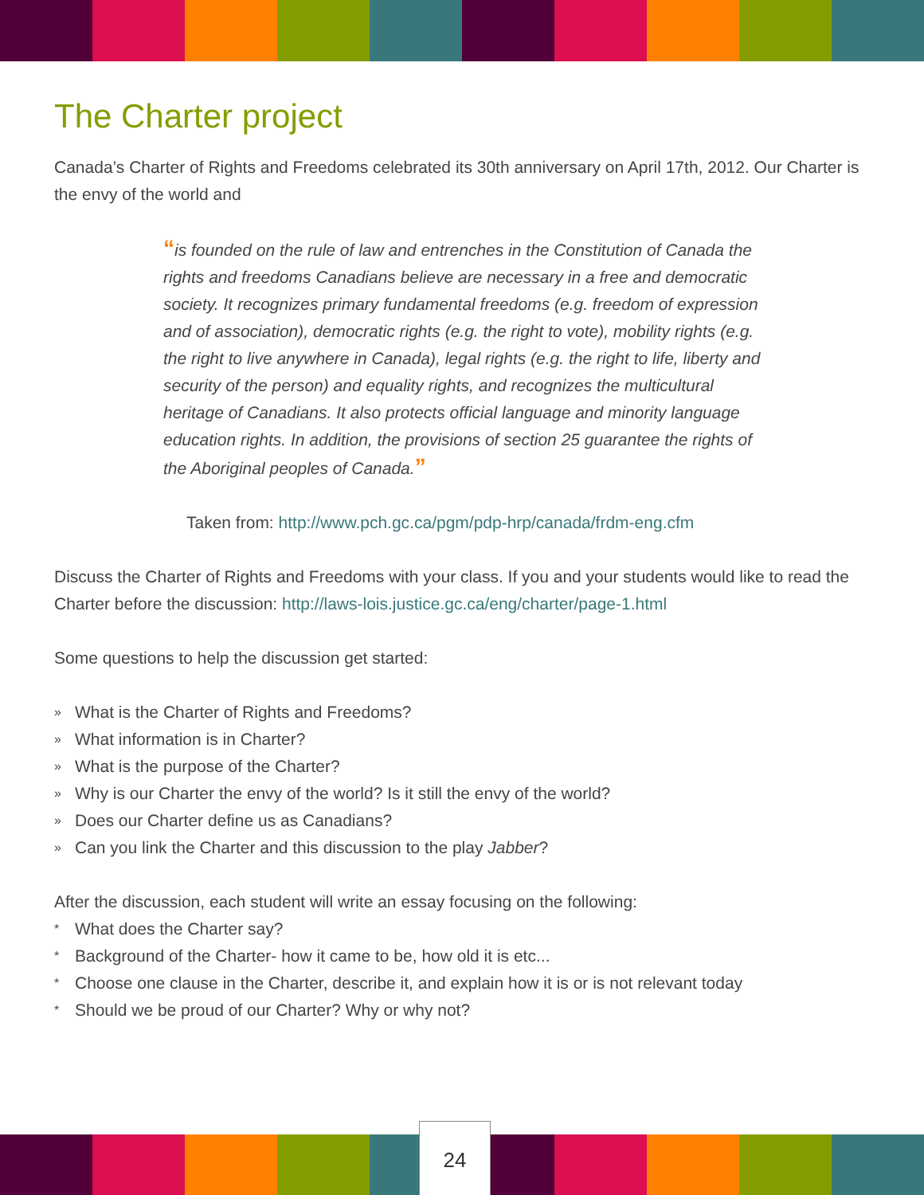The Charter project
Canada’s Charter of Rights and Freedoms celebrated its 30th anniversary on April 17th, 2012. Our Charter is the envy of the world and
“is founded on the rule of law and entrenches in the Constitution of Canada the rights and freedoms Canadians believe are necessary in a free and democratic society. It recognizes primary fundamental freedoms (e.g. freedom of expression and of association), democratic rights (e.g. the right to vote), mobility rights (e.g. the right to live anywhere in Canada), legal rights (e.g. the right to life, liberty and security of the person) and equality rights, and recognizes the multicultural heritage of Canadians. It also protects official language and minority language education rights. In addition, the provisions of section 25 guarantee the rights of the Aboriginal peoples of Canada.”
Taken from: http://www.pch.gc.ca/pgm/pdp-hrp/canada/frdm-eng.cfm
Discuss the Charter of Rights and Freedoms with your class. If you and your students would like to read the Charter before the discussion: http://laws-lois.justice.gc.ca/eng/charter/page-1.html
Some questions to help the discussion get started:
» What is the Charter of Rights and Freedoms?
» What information is in Charter?
» What is the purpose of the Charter?
» Why is our Charter the envy of the world? Is it still the envy of the world?
» Does our Charter define us as Canadians?
» Can you link the Charter and this discussion to the play Jabber?
After the discussion, each student will write an essay focusing on the following:
* What does the Charter say?
* Background of the Charter- how it came to be, how old it is etc...
* Choose one clause in the Charter, describe it, and explain how it is or is not relevant today
* Should we be proud of our Charter? Why or why not?
24